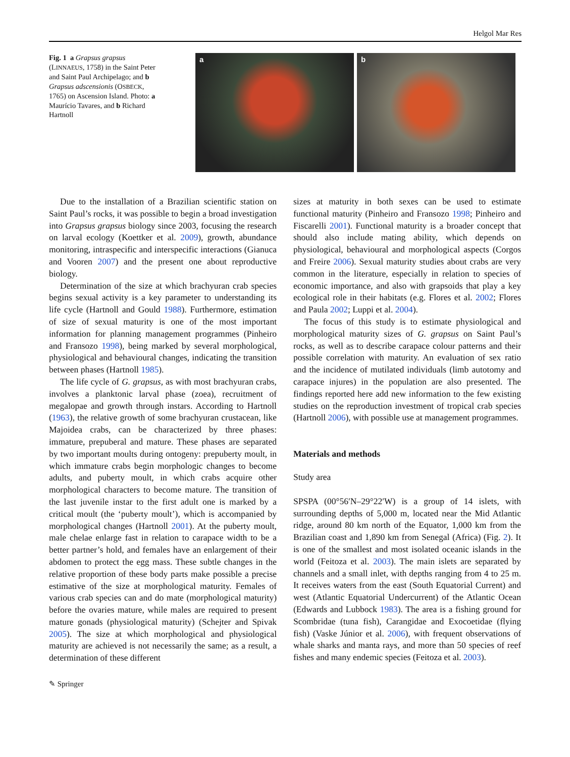Helgol Mar Res
Fig. 1 a Grapsus grapsus (LINNAEUS, 1758) in the Saint Peter and Saint Paul Archipelago; and b Grapsus adscensionis (OSBECK, 1765) on Ascension Island. Photo: a Maurício Tavares, and b Richard Hartnoll
a b
Due to the installation of a Brazilian scientific station on Saint Paul’s rocks, it was possible to begin a broad investigation into Grapsus grapsus biology since 2003, focusing the research on larval ecology (Koettker et al. 2009), growth, abundance monitoring, intraspecific and interspecific interactions (Gianuca and Vooren 2007) and the present one about reproductive biology.
Determination of the size at which brachyuran crab species begins sexual activity is a key parameter to understanding its life cycle (Hartnoll and Gould 1988). Furthermore, estimation of size of sexual maturity is one of the most important information for planning management programmes (Pinheiro and Fransozo 1998), being marked by several morphological, physiological and behavioural changes, indicating the transition between phases (Hartnoll 1985).
The life cycle of G. grapsus, as with most brachyuran crabs, involves a planktonic larval phase (zoea), recruitment of megalopae and growth through instars. According to Hartnoll (1963), the relative growth of some brachyuran crustacean, like Majoidea crabs, can be characterized by three phases: immature, prepuberal and mature. These phases are separated by two important moults during ontogeny: prepuberty moult, in which immature crabs begin morphologic changes to become adults, and puberty moult, in which crabs acquire other morphological characters to become mature. The transition of the last juvenile instar to the first adult one is marked by a critical moult (the ‘puberty moult’), which is accompanied by morphological changes (Hartnoll 2001). At the puberty moult, male chelae enlarge fast in relation to carapace width to be a better partner’s hold, and females have an enlargement of their abdomen to protect the egg mass. These subtle changes in the relative proportion of these body parts make possible a precise estimative of the size at morphological maturity. Females of various crab species can and do mate (morphological maturity) before the ovaries mature, while males are required to present mature gonads (physiological maturity) (Schejter and Spivak 2005). The size at which morphological and physiological maturity are achieved is not necessarily the same; as a result, a determination of these different
sizes at maturity in both sexes can be used to estimate functional maturity (Pinheiro and Fransozo 1998; Pinheiro and Fiscarelli 2001). Functional maturity is a broader concept that should also include mating ability, which depends on physiological, behavioural and morphological aspects (Corgos and Freire 2006). Sexual maturity studies about crabs are very common in the literature, especially in relation to species of economic importance, and also with grapsoids that play a key ecological role in their habitats (e.g. Flores et al. 2002; Flores and Paula 2002; Luppi et al. 2004).
The focus of this study is to estimate physiological and morphological maturity sizes of G. grapsus on Saint Paul’s rocks, as well as to describe carapace colour patterns and their possible correlation with maturity. An evaluation of sex ratio and the incidence of mutilated individuals (limb autotomy and carapace injures) in the population are also presented. The findings reported here add new information to the few existing studies on the reproduction investment of tropical crab species (Hartnoll 2006), with possible use at management programmes.
Materials and methods
Study area
SPSPA (00°56′N–29°22′W) is a group of 14 islets, with surrounding depths of 5,000 m, located near the Mid Atlantic ridge, around 80 km north of the Equator, 1,000 km from the Brazilian coast and 1,890 km from Senegal (Africa) (Fig. 2). It is one of the smallest and most isolated oceanic islands in the world (Feitoza et al. 2003). The main islets are separated by channels and a small inlet, with depths ranging from 4 to 25 m. It receives waters from the east (South Equatorial Current) and west (Atlantic Equatorial Undercurrent) of the Atlantic Ocean (Edwards and Lubbock 1983). The area is a fishing ground for Scombridae (tuna fish), Carangidae and Exocoetidae (flying fish) (Vaske Júnior et al. 2006), with frequent observations of whale sharks and manta rays, and more than 50 species of reef fishes and many endemic species (Feitoza et al. 2003).
✎ Springer